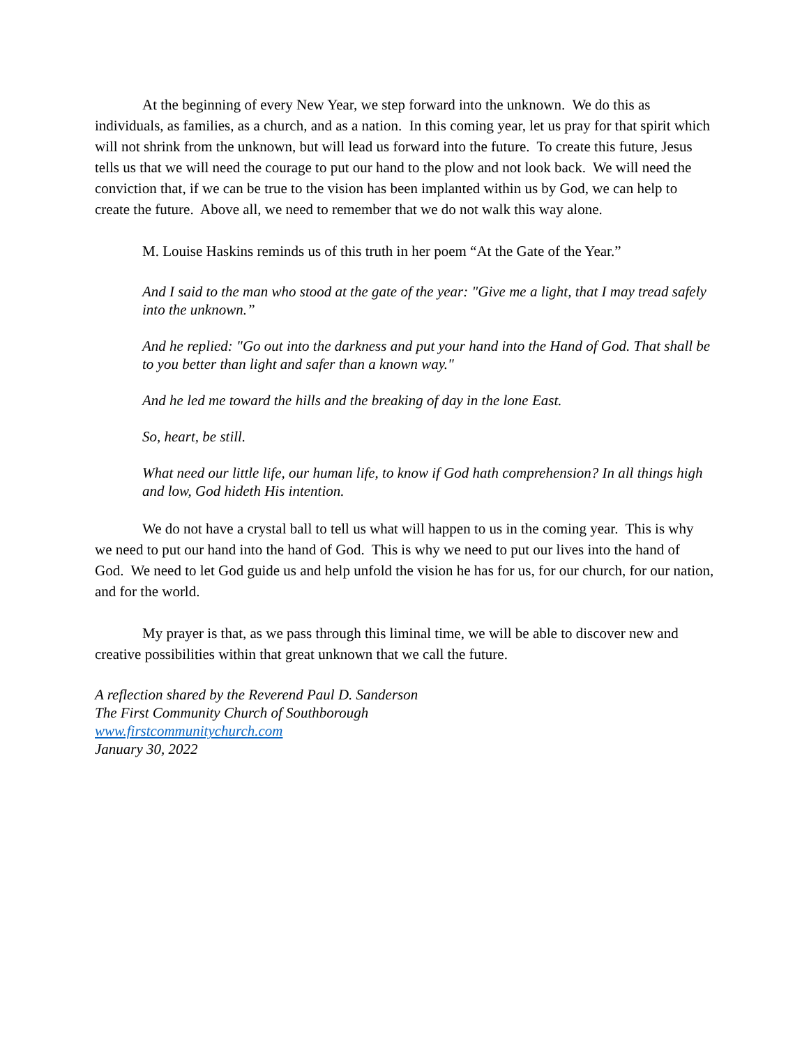At the beginning of every New Year, we step forward into the unknown. We do this as individuals, as families, as a church, and as a nation. In this coming year, let us pray for that spirit which will not shrink from the unknown, but will lead us forward into the future. To create this future, Jesus tells us that we will need the courage to put our hand to the plow and not look back. We will need the conviction that, if we can be true to the vision has been implanted within us by God, we can help to create the future. Above all, we need to remember that we do not walk this way alone.
M. Louise Haskins reminds us of this truth in her poem “At the Gate of the Year.”
And I said to the man who stood at the gate of the year: "Give me a light, that I may tread safely into the unknown.”
And he replied: "Go out into the darkness and put your hand into the Hand of God. That shall be to you better than light and safer than a known way."
And he led me toward the hills and the breaking of day in the lone East.
So, heart, be still.
What need our little life, our human life, to know if God hath comprehension? In all things high and low, God hideth His intention.
We do not have a crystal ball to tell us what will happen to us in the coming year. This is why we need to put our hand into the hand of God. This is why we need to put our lives into the hand of God. We need to let God guide us and help unfold the vision he has for us, for our church, for our nation, and for the world.
My prayer is that, as we pass through this liminal time, we will be able to discover new and creative possibilities within that great unknown that we call the future.
A reflection shared by the Reverend Paul D. Sanderson
The First Community Church of Southborough
www.firstcommunitychurch.com
January 30, 2022